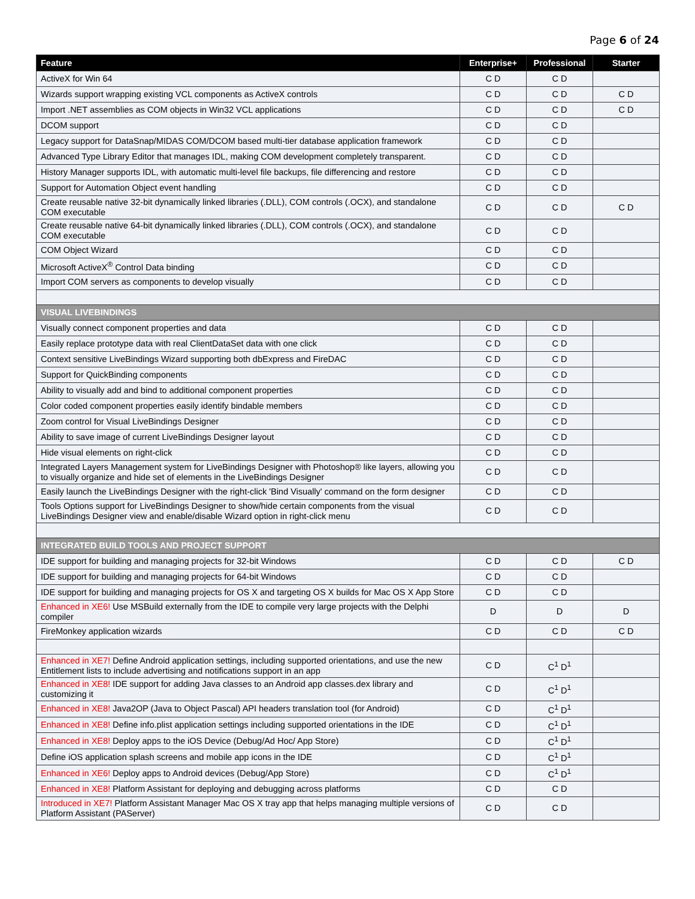Page 6 of 24
| Feature | Enterprise+ | Professional | Starter |
| --- | --- | --- | --- |
| ActiveX for Win 64 | C D | C D | |
| Wizards support wrapping existing VCL components as ActiveX controls | C D | C D | C D |
| Import .NET assemblies as COM objects in Win32 VCL applications | C D | C D | C D |
| DCOM support | C D | C D | |
| Legacy support for DataSnap/MIDAS COM/DCOM based multi-tier database application framework | C D | C D | |
| Advanced Type Library Editor that manages IDL, making COM development completely transparent. | C D | C D | |
| History Manager supports IDL, with automatic multi-level file backups, file differencing and restore | C D | C D | |
| Support for Automation Object event handling | C D | C D | |
| Create reusable native 32-bit dynamically linked libraries (.DLL), COM controls (.OCX), and standalone COM executable | C D | C D | C D |
| Create reusable native 64-bit dynamically linked libraries (.DLL), COM controls (.OCX), and standalone COM executable | C D | C D | |
| COM Object Wizard | C D | C D | |
| Microsoft ActiveX<sup>®</sup> Control Data binding | C D | C D | |
| Import COM servers as components to develop visually | C D | C D | |
| VISUAL LIVEBINDINGS | | | |
| Visually connect component properties and data | C D | C D | |
| Easily replace prototype data with real ClientDataSet data with one click | C D | C D | |
| Context sensitive LiveBindings Wizard supporting both dbExpress and FireDAC | C D | C D | |
| Support for QuickBinding components | C D | C D | |
| Ability to visually add and bind to additional component properties | C D | C D | |
| Color coded component properties easily identify bindable members | C D | C D | |
| Zoom control for Visual LiveBindings Designer | C D | C D | |
| Ability to save image of current LiveBindings Designer layout | C D | C D | |
| Hide visual elements on right-click | C D | C D | |
| Integrated Layers Management system for LiveBindings Designer with Photoshop® like layers, allowing you to visually organize and hide set of elements in the LiveBindings Designer | C D | C D | |
| Easily launch the LiveBindings Designer with the right-click 'Bind Visually' command on the form designer | C D | C D | |
| Tools Options support for LiveBindings Designer to show/hide certain components from the visual LiveBindings Designer view and enable/disable Wizard option in right-click menu | C D | C D | |
| INTEGRATED BUILD TOOLS AND PROJECT SUPPORT | | | |
| IDE support for building and managing projects for 32-bit Windows | C D | C D | C D |
| IDE support for building and managing projects for 64-bit Windows | C D | C D | |
| IDE support for building and managing projects for OS X and targeting OS X builds for Mac OS X App Store | C D | C D | |
| Enhanced in XE6! Use MSBuild externally from the IDE to compile very large projects with the Delphi compiler | D | D | D |
| FireMonkey application wizards | C D | C D | C D |
| Enhanced in XE7! Define Android application settings, including supported orientations, and use the new Entitlement lists to include advertising and notifications support in an app | C D | C<sup>1</sup> D<sup>1</sup> | |
| Enhanced in XE8! IDE support for adding Java classes to an Android app classes.dex library and customizing it | C D | C<sup>1</sup> D<sup>1</sup> | |
| Enhanced in XE8! Java2OP (Java to Object Pascal) API headers translation tool (for Android) | C D | C<sup>1</sup> D<sup>1</sup> | |
| Enhanced in XE8! Define info.plist application settings including supported orientations in the IDE | C D | C<sup>1</sup> D<sup>1</sup> | |
| Enhanced in XE8! Deploy apps to the iOS Device (Debug/Ad Hoc/ App Store) | C D | C<sup>1</sup> D<sup>1</sup> | |
| Define iOS application splash screens and mobile app icons in the IDE | C D | C<sup>1</sup> D<sup>1</sup> | |
| Enhanced in XE6! Deploy apps to Android devices (Debug/App Store) | C D | C<sup>1</sup> D<sup>1</sup> | |
| Enhanced in XE8! Platform Assistant for deploying and debugging across platforms | C D | C D | |
| Introduced in XE7! Platform Assistant Manager Mac OS X tray app that helps managing multiple versions of Platform Assistant (PAServer) | C D | C D | |